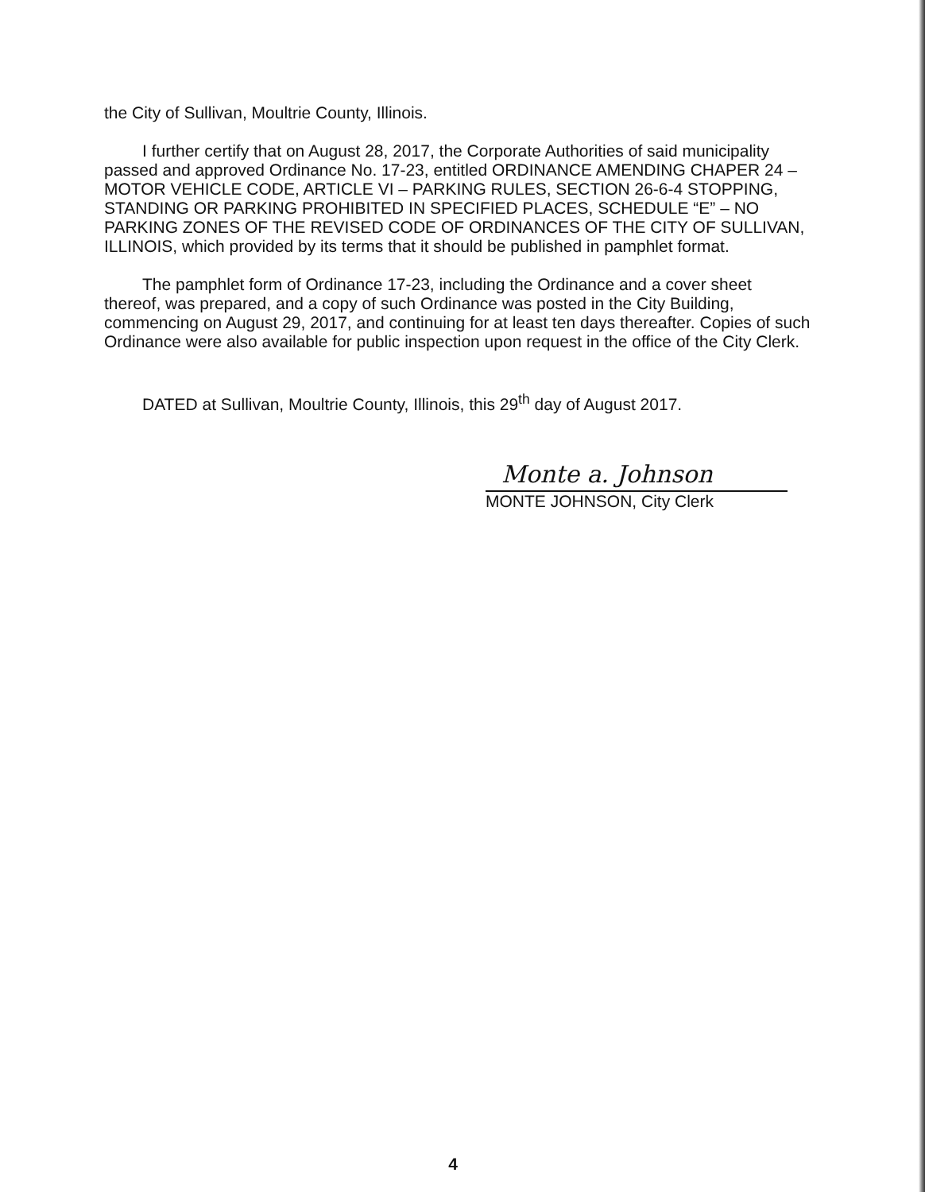the City of Sullivan, Moultrie County, Illinois.
I further certify that on August 28, 2017, the Corporate Authorities of said municipality passed and approved Ordinance No. 17-23, entitled ORDINANCE AMENDING CHAPER 24 – MOTOR VEHICLE CODE, ARTICLE VI – PARKING RULES, SECTION 26-6-4 STOPPING, STANDING OR PARKING PROHIBITED IN SPECIFIED PLACES, SCHEDULE “E” – NO PARKING ZONES OF THE REVISED CODE OF ORDINANCES OF THE CITY OF SULLIVAN, ILLINOIS, which provided by its terms that it should be published in pamphlet format.
The pamphlet form of Ordinance 17-23, including the Ordinance and a cover sheet thereof, was prepared, and a copy of such Ordinance was posted in the City Building, commencing on August 29, 2017, and continuing for at least ten days thereafter. Copies of such Ordinance were also available for public inspection upon request in the office of the City Clerk.
DATED at Sullivan, Moultrie County, Illinois, this 29<sup>th</sup> day of August 2017.
Monte a. Johnson
MONTE JOHNSON, City Clerk
4